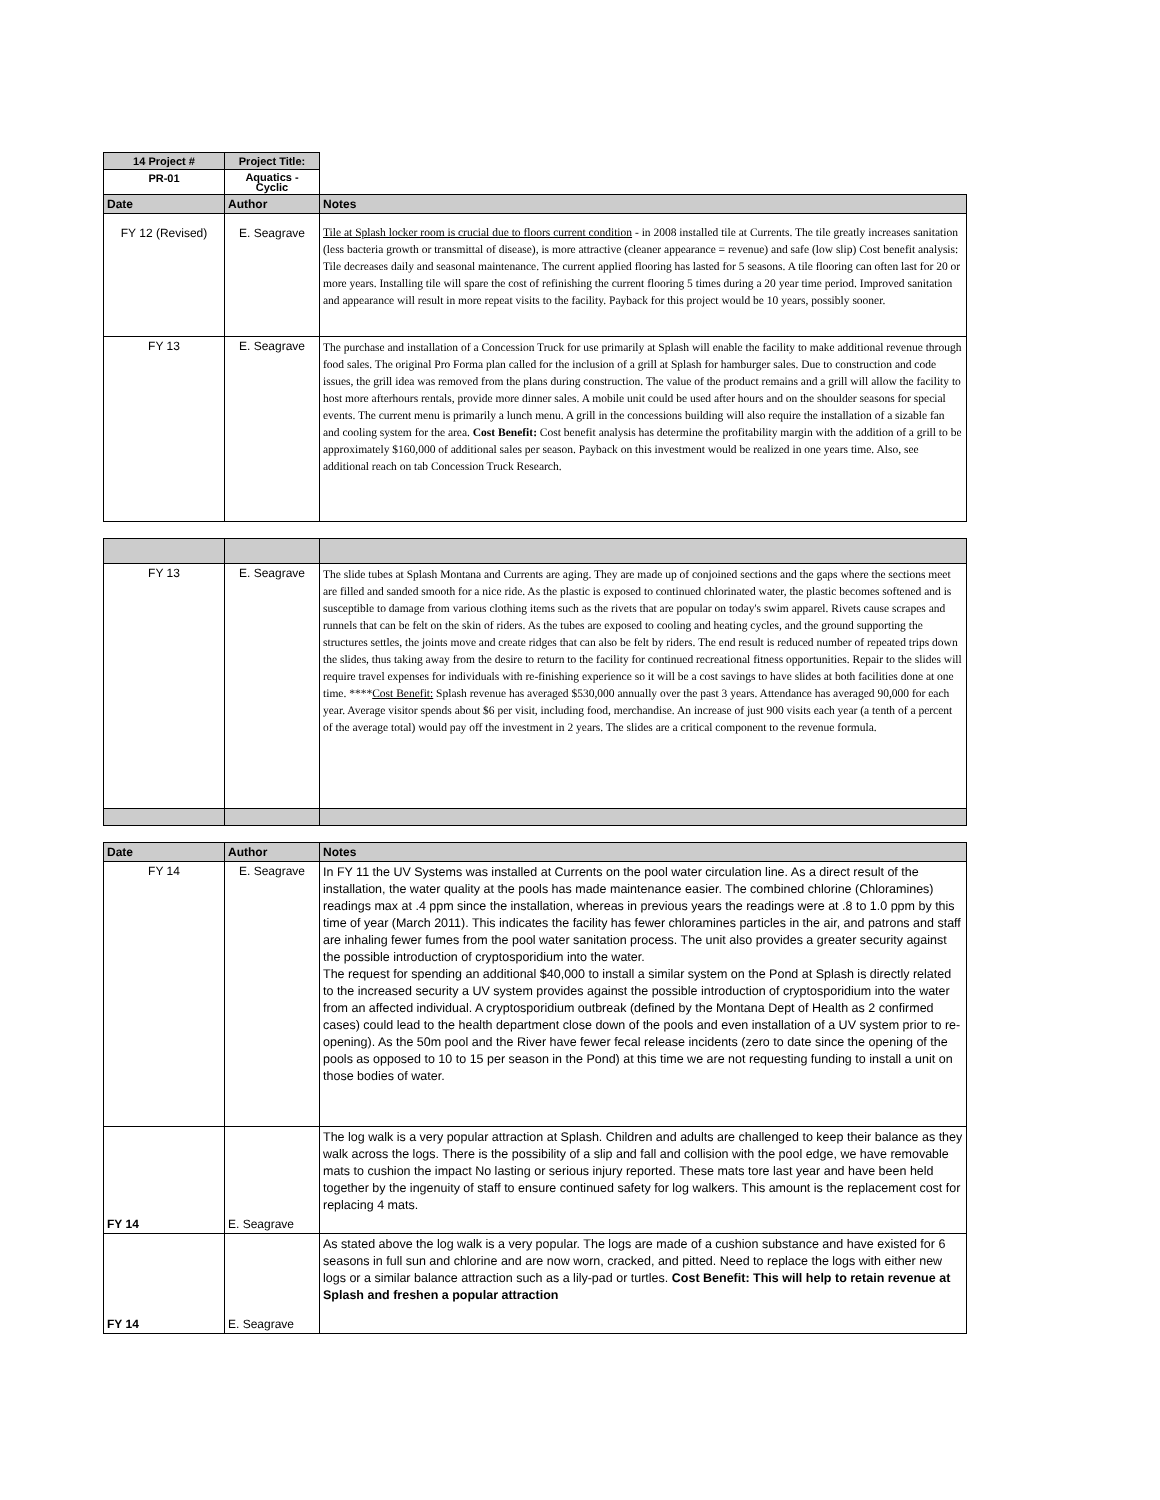| 14 Project # | Project Title: | |
| --- | --- | --- |
| PR-01 | Aquatics - Cyclic | |
| Date | Author | Notes |
| FY 12 (Revised) | E. Seagrave | Tile at Splash locker room is crucial due to floors current condition - in 2008 installed tile at Currents. The tile greatly increases sanitation (less bacteria growth or transmittal of disease), is more attractive (cleaner appearance = revenue) and safe (low slip) Cost benefit analysis: Tile decreases daily and seasonal maintenance. The current applied flooring has lasted for 5 seasons. A tile flooring can often last for 20 or more years. Installing tile will spare the cost of refinishing the current flooring 5 times during a 20 year time period. Improved sanitation and appearance will result in more repeat visits to the facility. Payback for this project would be 10 years, possibly sooner. |
| FY 13 | E. Seagrave | The purchase and installation of a Concession Truck for use primarily at Splash will enable the facility to make additional revenue through food sales. The original Pro Forma plan called for the inclusion of a grill at Splash for hamburger sales. Due to construction and code issues, the grill idea was removed from the plans during construction. The value of the product remains and a grill will allow the facility to host more afterhours rentals, provide more dinner sales. A mobile unit could be used after hours and on the shoulder seasons for special events. The current menu is primarily a lunch menu. A grill in the concessions building will also require the installation of a sizable fan and cooling system for the area. Cost Benefit: Cost benefit analysis has determine the profitability margin with the addition of a grill to be approximately $160,000 of additional sales per season. Payback on this investment would be realized in one years time. Also, see additional reach on tab Concession Truck Research. |
| FY 13 | E. Seagrave | The slide tubes at Splash Montana and Currents are aging. They are made up of conjoined sections and the gaps where the sections meet are filled and sanded smooth for a nice ride. As the plastic is exposed to continued chlorinated water, the plastic becomes softened and is susceptible to damage from various clothing items such as the rivets that are popular on today's swim apparel. Rivets cause scrapes and runnels that can be felt on the skin of riders. As the tubes are exposed to cooling and heating cycles, and the ground supporting the structures settles, the joints move and create ridges that can also be felt by riders. The end result is reduced number of repeated trips down the slides, thus taking away from the desire to return to the facility for continued recreational fitness opportunities. Repair to the slides will require travel expenses for individuals with re-finishing experience so it will be a cost savings to have slides at both facilities done at one time. **** Cost Benefit: Splash revenue has averaged $530,000 annually over the past 3 years. Attendance has averaged 90,000 for each year. Average visitor spends about $6 per visit, including food, merchandise. An increase of just 900 visits each year (a tenth of a percent of the average total) would pay off the investment in 2 years. The slides are a critical component to the revenue formula. |
| Date | Author | Notes |
| --- | --- | --- |
| FY 14 | E. Seagrave | In FY 11 the UV Systems was installed at Currents on the pool water circulation line. As a direct result of the installation, the water quality at the pools has made maintenance easier. The combined chlorine (Chloramines) readings max at .4 ppm since the installation, whereas in previous years the readings were at .8 to 1.0 ppm by this time of year (March 2011). This indicates the facility has fewer chloramines particles in the air, and patrons and staff are inhaling fewer fumes from the pool water sanitation process. The unit also provides a greater security against the possible introduction of cryptosporidium into the water. The request for spending an additional $40,000 to install a similar system on the Pond at Splash is directly related to the increased security a UV system provides against the possible introduction of cryptosporidium into the water from an affected individual. A cryptosporidium outbreak (defined by the Montana Dept of Health as 2 confirmed cases) could lead to the health department close down of the pools and even installation of a UV system prior to re-opening). As the 50m pool and the River have fewer fecal release incidents (zero to date since the opening of the pools as opposed to 10 to 15 per season in the Pond) at this time we are not requesting funding to install a unit on those bodies of water. |
| FY 14 | E. Seagrave | The log walk is a very popular attraction at Splash. Children and adults are challenged to keep their balance as they walk across the logs. There is the possibility of a slip and fall and collision with the pool edge, we have removable mats to cushion the impact No lasting or serious injury reported. These mats tore last year and have been held together by the ingenuity of staff to ensure continued safety for log walkers. This amount is the replacement cost for replacing 4 mats. |
| FY 14 | E. Seagrave | As stated above the log walk is a very popular. The logs are made of a cushion substance and have existed for 6 seasons in full sun and chlorine and are now worn, cracked, and pitted. Need to replace the logs with either new logs or a similar balance attraction such as a lily-pad or turtles. Cost Benefit: This will help to retain revenue at Splash and freshen a popular attraction |